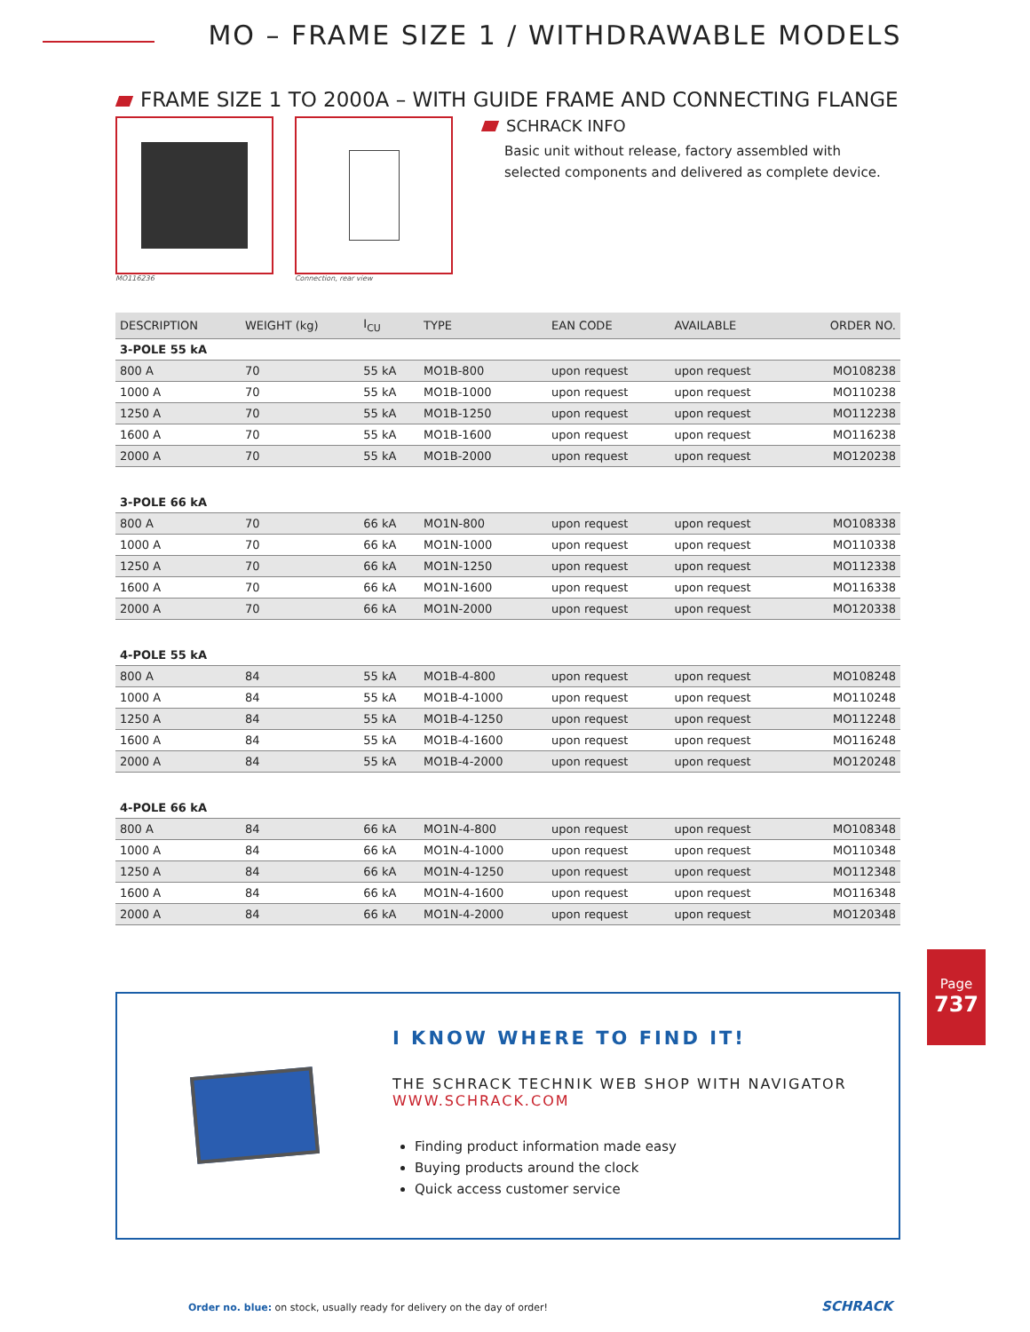MO – FRAME SIZE 1 / WITHDRAWABLE MODELS
FRAME SIZE 1 TO 2000A – WITH GUIDE FRAME AND CONNECTING FLANGE
MO116236 Connection, rear view
SCHRACK INFO
Basic unit without release, factory assembled with selected components and delivered as complete device.
| DESCRIPTION | WEIGHT (kg) | I<sub>CU</sub> | TYPE | EAN CODE | AVAILABLE | ORDER NO. |
| --- | --- | --- | --- | --- | --- | --- |
| 3-POLE 55 kA | | | | | | |
| 800 A | 70 | 55 kA | MO1B-800 | upon request | upon request | MO108238 |
| 1000 A | 70 | 55 kA | MO1B-1000 | upon request | upon request | MO110238 |
| 1250 A | 70 | 55 kA | MO1B-1250 | upon request | upon request | MO112238 |
| 1600 A | 70 | 55 kA | MO1B-1600 | upon request | upon request | MO116238 |
| 2000 A | 70 | 55 kA | MO1B-2000 | upon request | upon request | MO120238 |
| 3-POLE 66 kA | | | | | | |
| 800 A | 70 | 66 kA | MO1N-800 | upon request | upon request | MO108338 |
| 1000 A | 70 | 66 kA | MO1N-1000 | upon request | upon request | MO110338 |
| 1250 A | 70 | 66 kA | MO1N-1250 | upon request | upon request | MO112338 |
| 1600 A | 70 | 66 kA | MO1N-1600 | upon request | upon request | MO116338 |
| 2000 A | 70 | 66 kA | MO1N-2000 | upon request | upon request | MO120338 |
| 4-POLE 55 kA | | | | | | |
| 800 A | 84 | 55 kA | MO1B-4-800 | upon request | upon request | MO108248 |
| 1000 A | 84 | 55 kA | MO1B-4-1000 | upon request | upon request | MO110248 |
| 1250 A | 84 | 55 kA | MO1B-4-1250 | upon request | upon request | MO112248 |
| 1600 A | 84 | 55 kA | MO1B-4-1600 | upon request | upon request | MO116248 |
| 2000 A | 84 | 55 kA | MO1B-4-2000 | upon request | upon request | MO120248 |
| 4-POLE 66 kA | | | | | | |
| 800 A | 84 | 66 kA | MO1N-4-800 | upon request | upon request | MO108348 |
| 1000 A | 84 | 66 kA | MO1N-4-1000 | upon request | upon request | MO110348 |
| 1250 A | 84 | 66 kA | MO1N-4-1250 | upon request | upon request | MO112348 |
| 1600 A | 84 | 66 kA | MO1N-4-1600 | upon request | upon request | MO116348 |
| 2000 A | 84 | 66 kA | MO1N-4-2000 | upon request | upon request | MO120348 |
I KNOW WHERE TO FIND IT!
THE SCHRACK TECHNIK WEB SHOP WITH NAVIGATOR
WWW.SCHRACK.COM
Finding product information made easy
Buying products around the clock
Quick access customer service
Page
737
Order no. blue: on stock, usually ready for delivery on the day of order!
SCHRACK